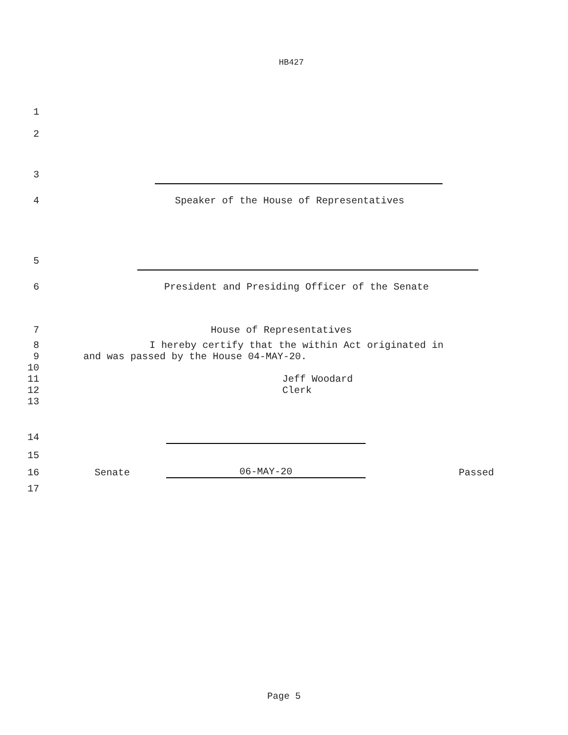HB427
1
2
3
4 Speaker of the House of Representatives
5
6 President and Presiding Officer of the Senate
7 House of Representatives
8 I hereby certify that the within Act originated in
9 and was passed by the House 04-MAY-20.
10
11 Jeff Woodard
12 Clerk
13
14
15
16 Senate 06-MAY-20 Passed
17
Page 5